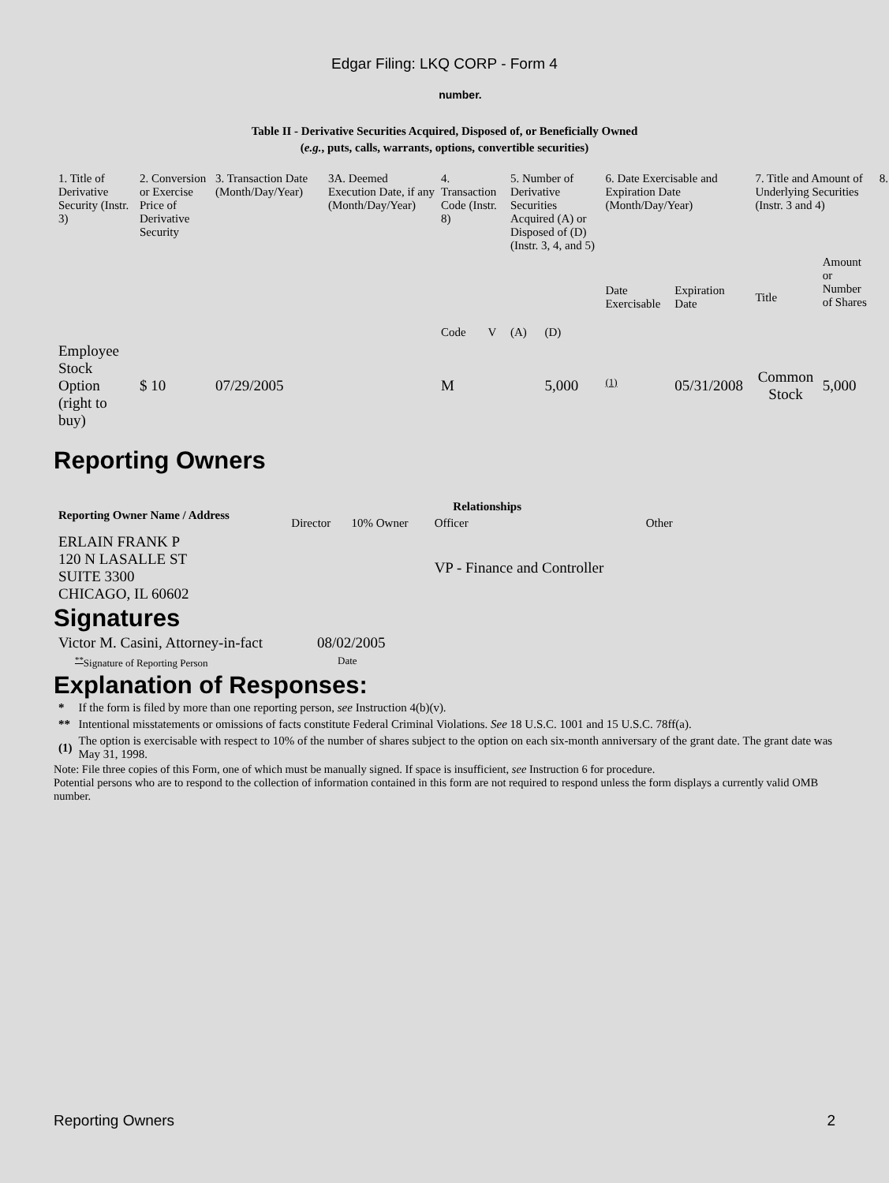Edgar Filing: LKQ CORP - Form 4
number.
Table II - Derivative Securities Acquired, Disposed of, or Beneficially Owned
(e.g., puts, calls, warrants, options, convertible securities)
| 1. Title of Derivative Security (Instr. 3) | 2. Conversion or Exercise Price of Derivative Security | 3. Transaction Date (Month/Day/Year) | 3A. Deemed Execution Date, if any (Month/Day/Year) | 4. Transaction Code (Instr. 8) | | 5. Number of Derivative Securities Acquired (A) or Disposed of (D) (Instr. 3, 4, and 5) | | 6. Date Exercisable and Expiration Date (Month/Day/Year) | | 7. Title and Amount of Underlying Securities (Instr. 3 and 4) | | 8. |
| --- | --- | --- | --- | --- | --- | --- | --- | --- | --- | --- | --- | --- |
| | | | | Code | V | (A) | (D) | Date Exercisable | Expiration Date | Title | Amount or Number of Shares | |
| Employee Stock Option (right to buy) | $ 10 | 07/29/2005 | | M | | | 5,000 | <sup>(1)</sup> | 05/31/2008 | Common Stock | 5,000 | |
Reporting Owners
| Reporting Owner Name / Address | Relationships | | | |
| --- | --- | --- | --- | --- |
| | Director | 10% Owner | Officer | Other |
| ERLAIN FRANK P 120 N LASALLE ST SUITE 3300 CHICAGO, IL 60602 | | | VP - Finance and Controller | |
Signatures
| Victor M. Casini, Attorney-in-fact | 08/02/2005 |
| <sup>**</sup> Signature of Reporting Person | Date |
Explanation of Responses:
| * | If the form is filed by more than one reporting person, see Instruction 4(b)(v). |
| ** | Intentional misstatements or omissions of facts constitute Federal Criminal Violations. See 18 U.S.C. 1001 and 15 U.S.C. 78ff(a). |
| (1) | The option is exercisable with respect to 10% of the number of shares subject to the option on each six-month anniversary of the grant date. The grant date was May 31, 1998. |
Note: File three copies of this Form, one of which must be manually signed. If space is insufficient, see Instruction 6 for procedure.
Potential persons who are to respond to the collection of information contained in this form are not required to respond unless the form displays a currently valid OMB number.
Reporting Owners 2